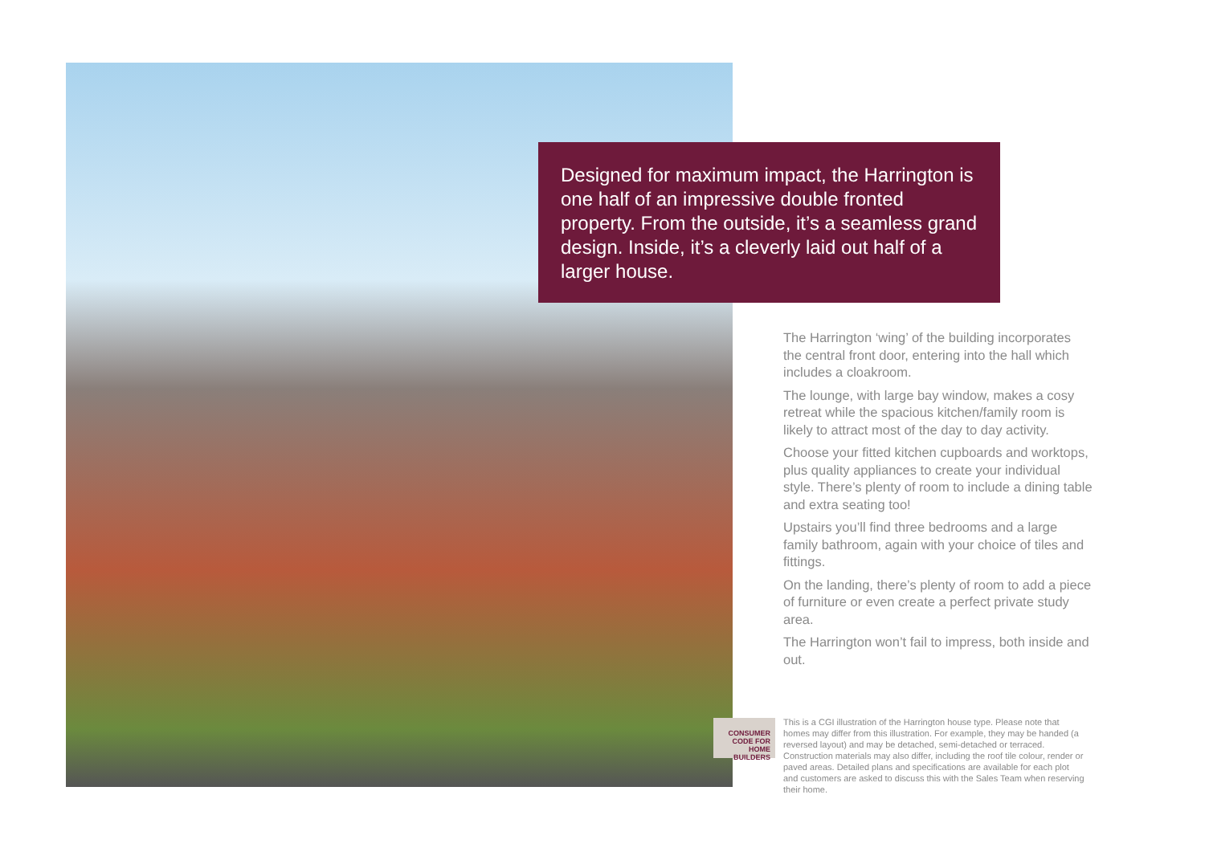Designed for maximum impact, the Harrington is one half of an impressive double fronted property. From the outside, it’s a seamless grand design. Inside, it’s a cleverly laid out half of a larger house.
The Harrington ‘wing’ of the building incorporates the central front door, entering into the hall which includes a cloakroom.
The lounge, with large bay window, makes a cosy retreat while the spacious kitchen/family room is likely to attract most of the day to day activity.
Choose your fitted kitchen cupboards and worktops, plus quality appliances to create your individual style. There’s plenty of room to include a dining table and extra seating too!
Upstairs you’ll find three bedrooms and a large family bathroom, again with your choice of tiles and fittings.
On the landing, there’s plenty of room to add a piece of furniture or even create a perfect private study area.
The Harrington won’t fail to impress, both inside and out.
CONSUMER
CODE FOR
HOME BUILDERS
This is a CGI illustration of the Harrington house type. Please note that homes may differ from this illustration. For example, they may be handed (a reversed layout) and may be detached, semi-detached or terraced. Construction materials may also differ, including the roof tile colour, render or paved areas. Detailed plans and specifications are available for each plot and customers are asked to discuss this with the Sales Team when reserving their home.